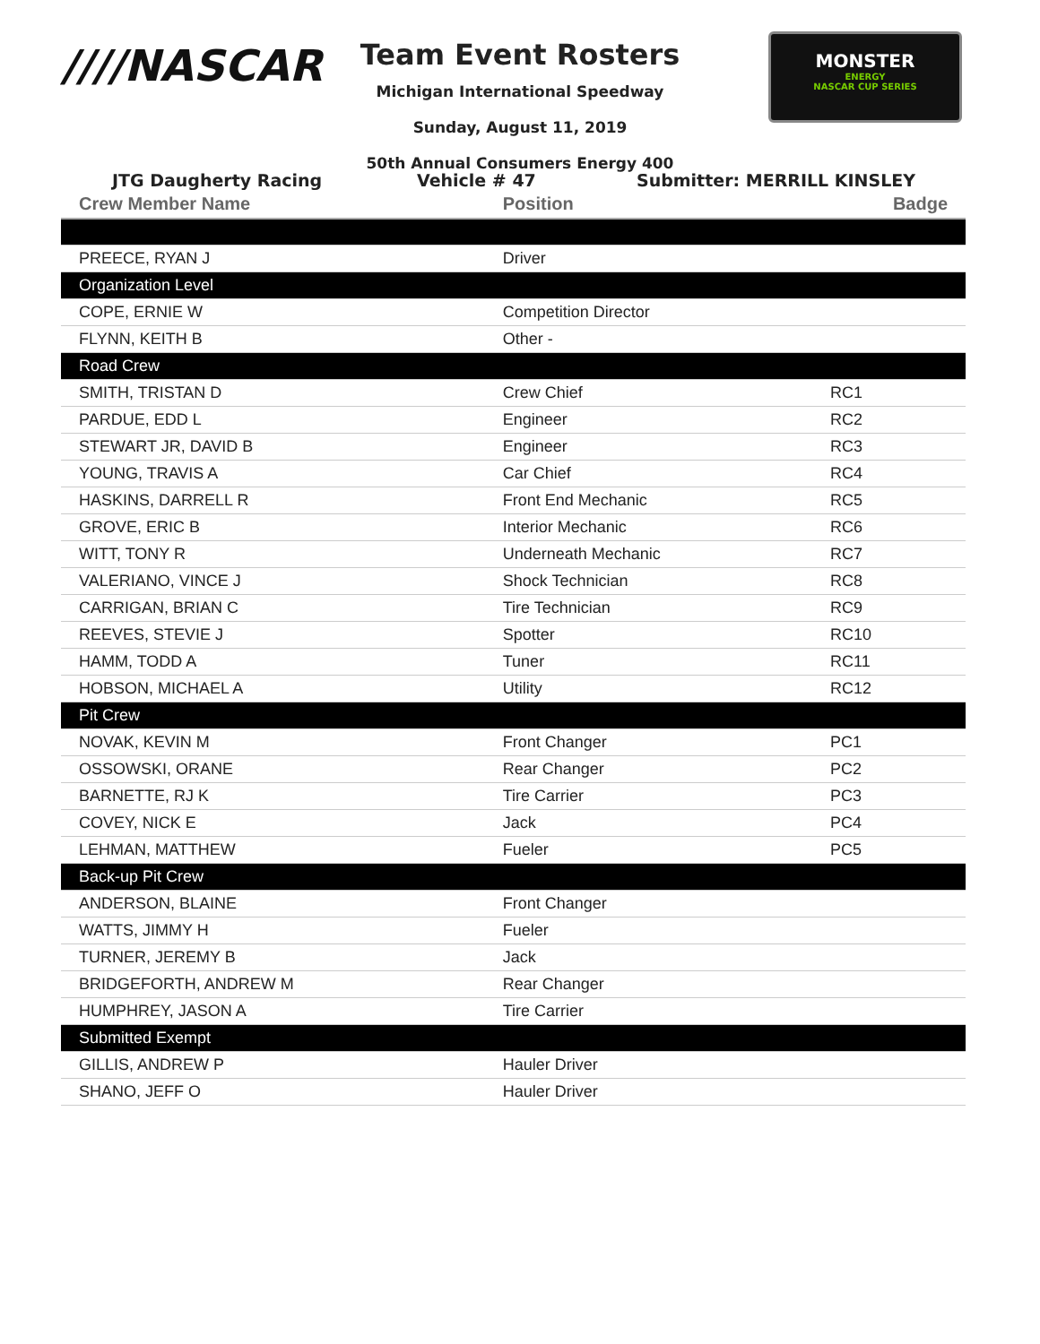////NASCAR
MONSTER
ENERGY
NASCAR CUP SERIES
Team Event Rosters
Michigan International Speedway
Sunday, August 11, 2019
50th Annual Consumers Energy 400
JTG Daugherty Racing Vehicle # 47 Submitter: MERRILL KINSLEY
| Crew Member Name | Position | Badge |
| --- | --- | --- |
| PREECE, RYAN J | Driver | |
| Organization Level | | |
| COPE, ERNIE W | Competition Director | |
| FLYNN, KEITH B | Other - | |
| Road Crew | | |
| SMITH, TRISTAN D | Crew Chief | RC1 |
| PARDUE, EDD L | Engineer | RC2 |
| STEWART JR, DAVID B | Engineer | RC3 |
| YOUNG, TRAVIS A | Car Chief | RC4 |
| HASKINS, DARRELL R | Front End Mechanic | RC5 |
| GROVE, ERIC B | Interior Mechanic | RC6 |
| WITT, TONY R | Underneath Mechanic | RC7 |
| VALERIANO, VINCE J | Shock Technician | RC8 |
| CARRIGAN, BRIAN C | Tire Technician | RC9 |
| REEVES, STEVIE J | Spotter | RC10 |
| HAMM, TODD A | Tuner | RC11 |
| HOBSON, MICHAEL A | Utility | RC12 |
| Pit Crew | | |
| NOVAK, KEVIN M | Front Changer | PC1 |
| OSSOWSKI, ORANE | Rear Changer | PC2 |
| BARNETTE, RJ K | Tire Carrier | PC3 |
| COVEY, NICK E | Jack | PC4 |
| LEHMAN, MATTHEW | Fueler | PC5 |
| Back-up Pit Crew | | |
| ANDERSON, BLAINE | Front Changer | |
| WATTS, JIMMY H | Fueler | |
| TURNER, JEREMY B | Jack | |
| BRIDGEFORTH, ANDREW M | Rear Changer | |
| HUMPHREY, JASON A | Tire Carrier | |
| Submitted Exempt | | |
| GILLIS, ANDREW P | Hauler Driver | |
| SHANO, JEFF O | Hauler Driver | |